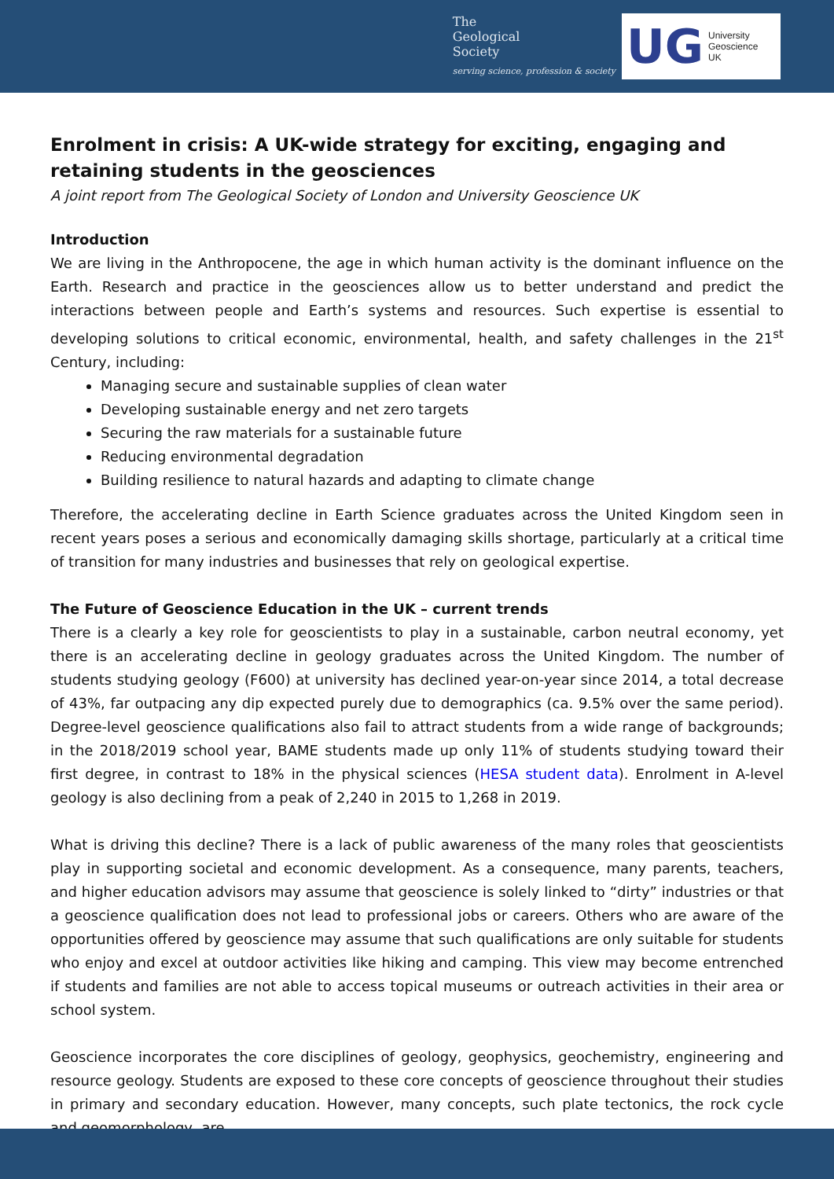The
Geological
Society
serving science, profession & society
UG University
Geoscience
UK
Enrolment in crisis: A UK-wide strategy for exciting, engaging and retaining students in the geosciences
A joint report from The Geological Society of London and University Geoscience UK
Introduction
We are living in the Anthropocene, the age in which human activity is the dominant influence on the Earth. Research and practice in the geosciences allow us to better understand and predict the interactions between people and Earth’s systems and resources. Such expertise is essential to developing solutions to critical economic, environmental, health, and safety challenges in the 21<sup>st</sup> Century, including:
Managing secure and sustainable supplies of clean water
Developing sustainable energy and net zero targets
Securing the raw materials for a sustainable future
Reducing environmental degradation
Building resilience to natural hazards and adapting to climate change
Therefore, the accelerating decline in Earth Science graduates across the United Kingdom seen in recent years poses a serious and economically damaging skills shortage, particularly at a critical time of transition for many industries and businesses that rely on geological expertise.
The Future of Geoscience Education in the UK – current trends
There is a clearly a key role for geoscientists to play in a sustainable, carbon neutral economy, yet there is an accelerating decline in geology graduates across the United Kingdom. The number of students studying geology (F600) at university has declined year-on-year since 2014, a total decrease of 43%, far outpacing any dip expected purely due to demographics (ca. 9.5% over the same period). Degree-level geoscience qualifications also fail to attract students from a wide range of backgrounds; in the 2018/2019 school year, BAME students made up only 11% of students studying toward their first degree, in contrast to 18% in the physical sciences (HESA student data). Enrolment in A-level geology is also declining from a peak of 2,240 in 2015 to 1,268 in 2019.
What is driving this decline? There is a lack of public awareness of the many roles that geoscientists play in supporting societal and economic development. As a consequence, many parents, teachers, and higher education advisors may assume that geoscience is solely linked to “dirty” industries or that a geoscience qualification does not lead to professional jobs or careers. Others who are aware of the opportunities offered by geoscience may assume that such qualifications are only suitable for students who enjoy and excel at outdoor activities like hiking and camping. This view may become entrenched if students and families are not able to access topical museums or outreach activities in their area or school system.
Geoscience incorporates the core disciplines of geology, geophysics, geochemistry, engineering and resource geology. Students are exposed to these core concepts of geoscience throughout their studies in primary and secondary education. However, many concepts, such plate tectonics, the rock cycle and geomorphology, are